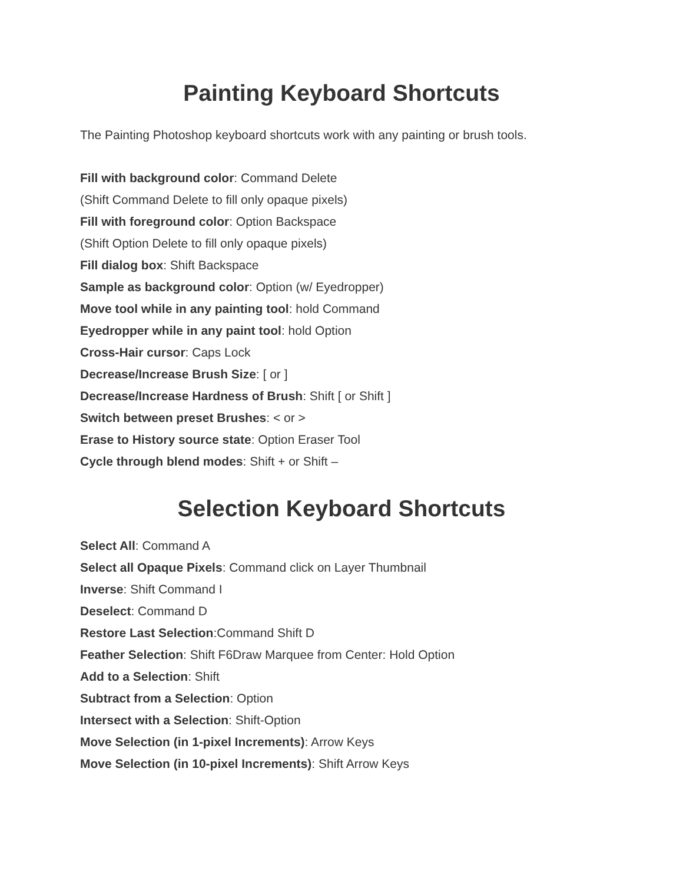Painting Keyboard Shortcuts
The Painting Photoshop keyboard shortcuts work with any painting or brush tools.
Fill with background color: Command Delete
(Shift Command Delete to fill only opaque pixels)
Fill with foreground color: Option Backspace
(Shift Option Delete to fill only opaque pixels)
Fill dialog box: Shift Backspace
Sample as background color: Option (w/ Eyedropper)
Move tool while in any painting tool: hold Command
Eyedropper while in any paint tool: hold Option
Cross-Hair cursor: Caps Lock
Decrease/Increase Brush Size: [ or ]
Decrease/Increase Hardness of Brush: Shift [ or Shift ]
Switch between preset Brushes: < or >
Erase to History source state: Option Eraser Tool
Cycle through blend modes: Shift + or Shift –
Selection Keyboard Shortcuts
Select All: Command A
Select all Opaque Pixels: Command click on Layer Thumbnail
Inverse: Shift Command I
Deselect: Command D
Restore Last Selection:Command Shift D
Feather Selection: Shift F6Draw Marquee from Center: Hold Option
Add to a Selection: Shift
Subtract from a Selection: Option
Intersect with a Selection: Shift-Option
Move Selection (in 1-pixel Increments): Arrow Keys
Move Selection (in 10-pixel Increments): Shift Arrow Keys